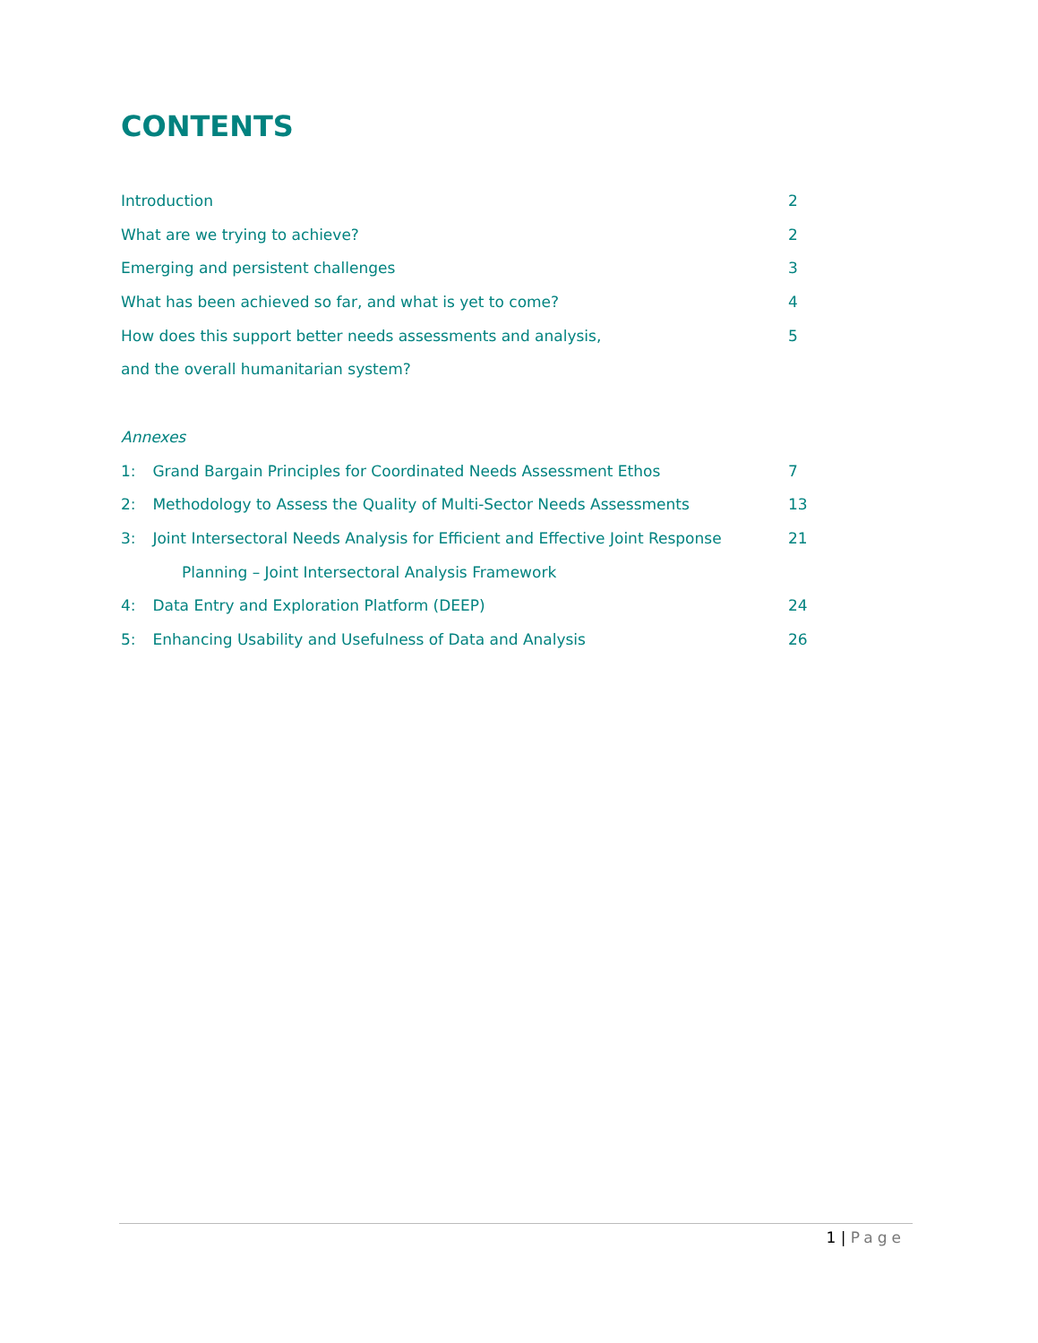CONTENTS
Introduction 2
What are we trying to achieve? 2
Emerging and persistent challenges 3
What has been achieved so far, and what is yet to come? 4
How does this support better needs assessments and analysis, 5
and the overall humanitarian system?
Annexes
1: Grand Bargain Principles for Coordinated Needs Assessment Ethos 7
2: Methodology to Assess the Quality of Multi-Sector Needs Assessments 13
3: Joint Intersectoral Needs Analysis for Efficient and Effective Joint Response 21
Planning – Joint Intersectoral Analysis Framework
4: Data Entry and Exploration Platform (DEEP) 24
5: Enhancing Usability and Usefulness of Data and Analysis 26
1 | Page